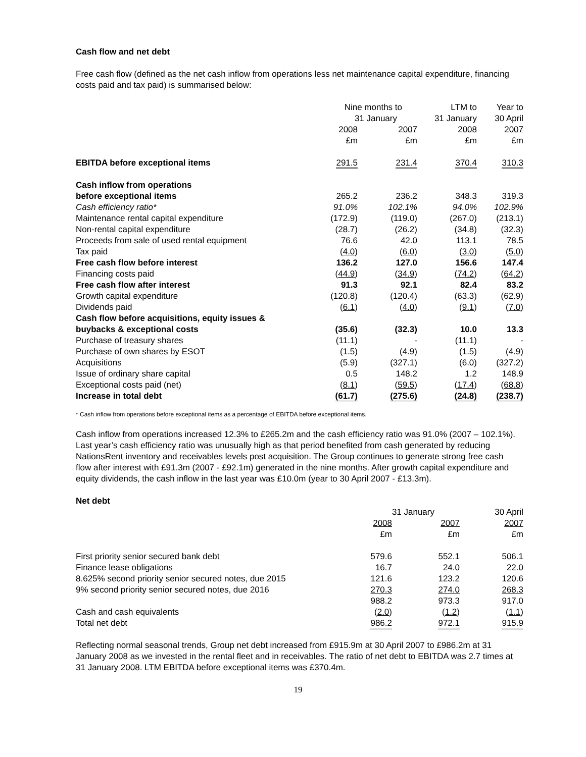Cash flow and net debt
Free cash flow (defined as the net cash inflow from operations less net maintenance capital expenditure, financing costs paid and tax paid) is summarised below:
| | Nine months to | | LTM to | Year to |
| | 31 January | | 31 January | 30 April |
| | 2008 | 2007 | 2008 | 2007 |
| | £m | £m | £m | £m |
| EBITDA before exceptional items | 291.5 | 231.4 | 370.4 | 310.3 |
| Cash inflow from operations | | | | |
| before exceptional items | 265.2 | 236.2 | 348.3 | 319.3 |
| Cash efficiency ratio* | 91.0% | 102.1% | 94.0% | 102.9% |
| Maintenance rental capital expenditure | (172.9) | (119.0) | (267.0) | (213.1) |
| Non-rental capital expenditure | (28.7) | (26.2) | (34.8) | (32.3) |
| Proceeds from sale of used rental equipment | 76.6 | 42.0 | 113.1 | 78.5 |
| Tax paid | ( 4.0 ) | ( 6.0 ) | ( 3.0 ) | ( 5.0 ) |
| Free cash flow before interest | 136.2 | 127.0 | 156.6 | 147.4 |
| Financing costs paid | ( 44.9 ) | ( 34.9 ) | ( 74.2 ) | ( 64.2 ) |
| Free cash flow after interest | 91.3 | 92.1 | 82.4 | 83.2 |
| Growth capital expenditure | (120.8) | (120.4) | (63.3) | (62.9) |
| Dividends paid | ( 6.1 ) | ( 4.0 ) | ( 9.1 ) | ( 7.0 ) |
| Cash flow before acquisitions, equity issues & | | | | |
| buybacks & exceptional costs | (35.6) | (32.3) | 10.0 | 13.3 |
| Purchase of treasury shares | (11.1) | - | (11.1) | - |
| Purchase of own shares by ESOT | (1.5) | (4.9) | (1.5) | (4.9) |
| Acquisitions | (5.9) | (327.1) | (6.0) | (327.2) |
| Issue of ordinary share capital | 0.5 | 148.2 | 1.2 | 148.9 |
| Exceptional costs paid (net) | ( 8.1 ) | ( 59.5 ) | ( 17.4 ) | ( 68.8 ) |
| Increase in total debt | (61.7) | (275.6) | (24.8) | (238.7) |
* Cash inflow from operations before exceptional items as a percentage of EBITDA before exceptional items.
Cash inflow from operations increased 12.3% to £265.2m and the cash efficiency ratio was 91.0% (2007 – 102.1%). Last year’s cash efficiency ratio was unusually high as that period benefited from cash generated by reducing NationsRent inventory and receivables levels post acquisition. The Group continues to generate strong free cash flow after interest with £91.3m (2007 - £92.1m) generated in the nine months. After growth capital expenditure and equity dividends, the cash inflow in the last year was £10.0m (year to 30 April 2007 - £13.3m).
Net debt
| | 31 January | | 30 April |
| | 2008 | 2007 | 2007 |
| | £m | £m | £m |
| First priority senior secured bank debt | 579.6 | 552.1 | 506.1 |
| Finance lease obligations | 16.7 | 24.0 | 22.0 |
| 8.625% second priority senior secured notes, due 2015 | 121.6 | 123.2 | 120.6 |
| 9% second priority senior secured notes, due 2016 | 270.3 | 274.0 | 268.3 |
| | 988.2 | 973.3 | 917.0 |
| Cash and cash equivalents | ( 2.0 ) | ( 1.2 ) | ( 1.1 ) |
| Total net debt | 986.2 | 972.1 | 915.9 |
Reflecting normal seasonal trends, Group net debt increased from £915.9m at 30 April 2007 to £986.2m at 31 January 2008 as we invested in the rental fleet and in receivables. The ratio of net debt to EBITDA was 2.7 times at 31 January 2008. LTM EBITDA before exceptional items was £370.4m.
19